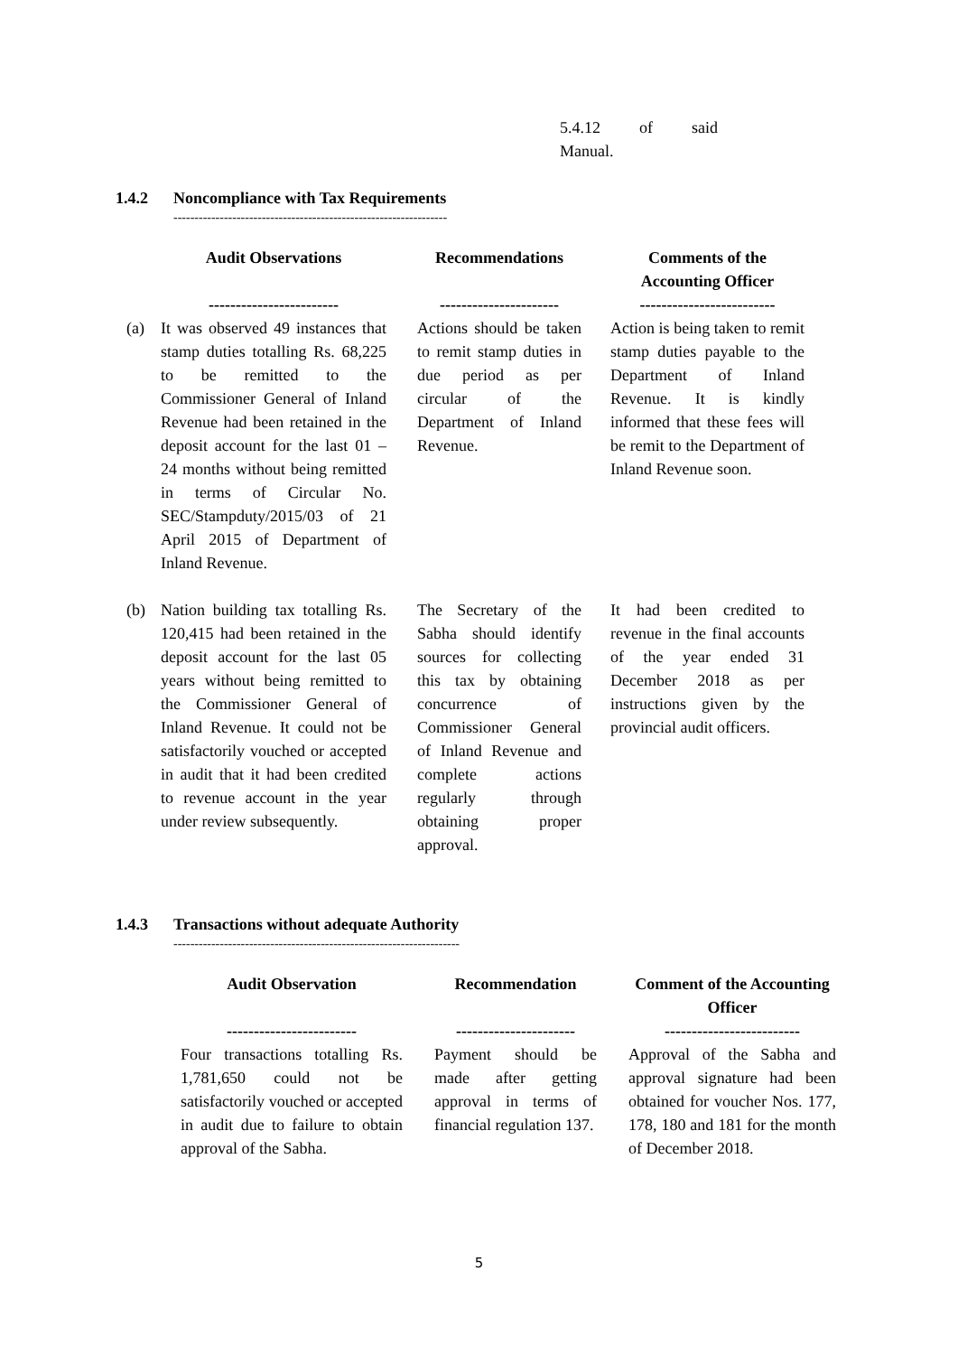5.4.12 of said Manual.
1.4.2 Noncompliance with Tax Requirements
-----------------------------------------------------------------
| | Audit Observations ------------------------ | | Recommendations ---------------------- | | Comments of the Accounting Officer ------------------------- |
| --- | --- | --- | --- | --- | --- |
| (a) | It was observed 49 instances that stamp duties totalling Rs. 68,225 to be remitted to the Commissioner General of Inland Revenue had been retained in the deposit account for the last 01 – 24 months without being remitted in terms of Circular No. SEC/Stampduty/2015/03 of 21 April 2015 of Department of Inland Revenue. | | Actions should be taken to remit stamp duties in due period as per circular of the Department of Inland Revenue. | | Action is being taken to remit stamp duties payable to the Department of Inland Revenue. It is kindly informed that these fees will be remit to the Department of Inland Revenue soon. |
| (b) | Nation building tax totalling Rs. 120,415 had been retained in the deposit account for the last 05 years without being remitted to the Commissioner General of Inland Revenue. It could not be satisfactorily vouched or accepted in audit that it had been credited to revenue account in the year under review subsequently. | | The Secretary of the Sabha should identify sources for collecting this tax by obtaining concurrence of Commissioner General of Inland Revenue and complete actions regularly through obtaining proper approval. | | It had been credited to revenue in the final accounts of the year ended 31 December 2018 as per instructions given by the provincial audit officers. |
1.4.3 Transactions without adequate Authority
--------------------------------------------------------------------
| Audit Observation ------------------------ | | Recommendation ---------------------- | | Comment of the Accounting Officer ------------------------- |
| --- | --- | --- | --- | --- |
| Four transactions totalling Rs. 1,781,650 could not be satisfactorily vouched or accepted in audit due to failure to obtain approval of the Sabha. | | Payment should be made after getting approval in terms of financial regulation 137. | | Approval of the Sabha and approval signature had been obtained for voucher Nos. 177, 178, 180 and 181 for the month of December 2018. |
5